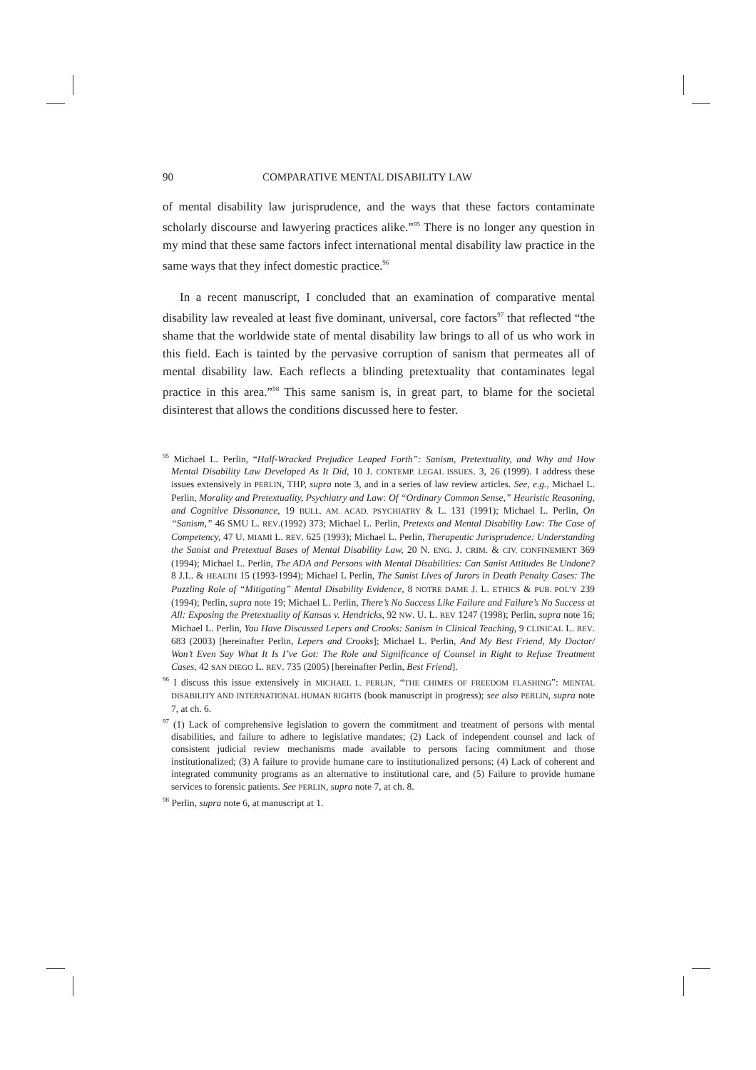90 COMPARATIVE MENTAL DISABILITY LAW
of mental disability law jurisprudence, and the ways that these factors contaminate scholarly discourse and lawyering practices alike.”<sup>95</sup> There is no longer any question in my mind that these same factors infect international mental disability law practice in the same ways that they infect domestic practice.<sup>96</sup>
In a recent manuscript, I concluded that an examination of comparative mental disability law revealed at least five dominant, universal, core factors<sup>97</sup> that reflected “the shame that the worldwide state of mental disability law brings to all of us who work in this field. Each is tainted by the pervasive corruption of sanism that permeates all of mental disability law. Each reflects a blinding pretextuality that contaminates legal practice in this area.”<sup>98</sup> This same sanism is, in great part, to blame for the societal disinterest that allows the conditions discussed here to fester.
<sup>95</sup> Michael L. Perlin, “Half-Wracked Prejudice Leaped Forth”: Sanism, Pretextuality, and Why and How Mental Disability Law Developed As It Did, 10 J. CONTEMP. LEGAL ISSUES. 3, 26 (1999). I address these issues extensively in PERLIN, THP, supra note 3, and in a series of law review articles. See, e.g., Michael L. Perlin, Morality and Pretextuality, Psychiatry and Law: Of “Ordinary Common Sense,” Heuristic Reasoning, and Cognitive Dissonance, 19 BULL. AM. ACAD. PSYCHIATRY & L. 131 (1991); Michael L. Perlin, On “Sanism,” 46 SMU L. REV.(1992) 373; Michael L. Perlin, Pretexts and Mental Disability Law: The Case of Competency, 47 U. MIAMI L. REV. 625 (1993); Michael L. Perlin, Therapeutic Jurisprudence: Understanding the Sanist and Pretextual Bases of Mental Disability Law, 20 N. ENG. J. CRIM. & CIV. CONFINEMENT 369 (1994); Michael L. Perlin, The ADA and Persons with Mental Disabilities: Can Sanist Attitudes Be Undone? 8 J.L. & HEALTH 15 (1993-1994); Michael L Perlin, The Sanist Lives of Jurors in Death Penalty Cases: The Puzzling Role of “Mitigating” Mental Disability Evidence, 8 NOTRE DAME J. L. ETHICS & PUB. POL’Y 239 (1994); Perlin, supra note 19; Michael L. Perlin, There’s No Success Like Failure and Failure’s No Success at All: Exposing the Pretextuality of Kansas v. Hendricks, 92 NW. U. L. REV 1247 (1998); Perlin, supra note 16; Michael L. Perlin, You Have Discussed Lepers and Crooks: Sanism in Clinical Teaching, 9 CLINICAL L. REV. 683 (2003) [hereinafter Perlin, Lepers and Crooks]; Michael L. Perlin, And My Best Friend, My Doctor/ Won’t Even Say What It Is I’ve Got: The Role and Significance of Counsel in Right to Refuse Treatment Cases, 42 SAN DIEGO L. REV. 735 (2005) [hereinafter Perlin, Best Friend].
<sup>96</sup> I discuss this issue extensively in MICHAEL L. PERLIN, “THE CHIMES OF FREEDOM FLASHING”: MENTAL DISABILITY AND INTERNATIONAL HUMAN RIGHTS (book manuscript in progress); see also PERLIN, supra note 7, at ch. 6.
<sup>97</sup> (1) Lack of comprehensive legislation to govern the commitment and treatment of persons with mental disabilities, and failure to adhere to legislative mandates; (2) Lack of independent counsel and lack of consistent judicial review mechanisms made available to persons facing commitment and those institutionalized; (3) A failure to provide humane care to institutionalized persons; (4) Lack of coherent and integrated community programs as an alternative to institutional care, and (5) Failure to provide humane services to forensic patients. See PERLIN, supra note 7, at ch. 8.
<sup>98</sup> Perlin, supra note 6, at manuscript at 1.